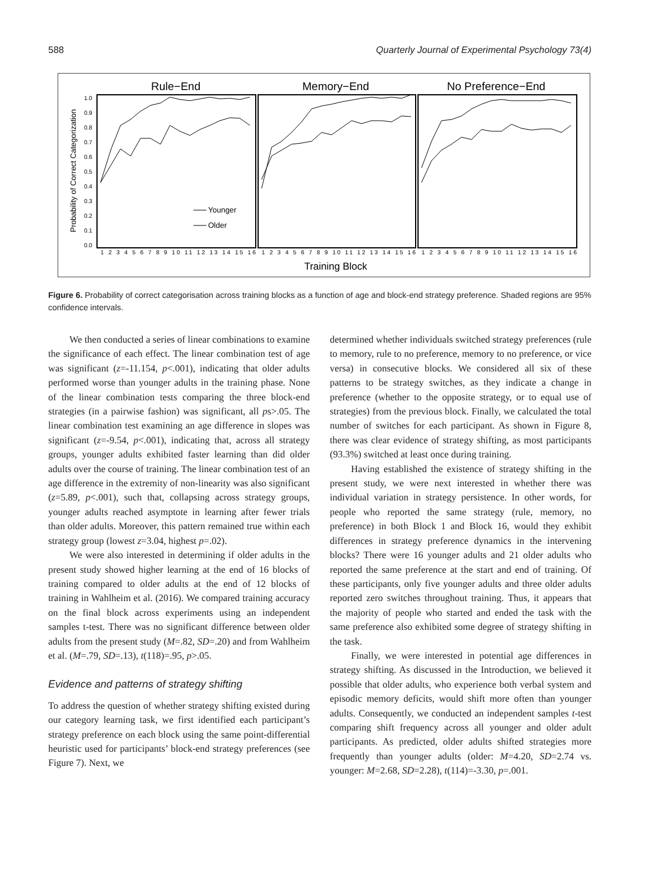588 Quarterly Journal of Experimental Psychology 73(4)
Rule−End
Memory−End
No Preference−End
Probability of Correct Categorization
1.0
0.9
0.8
0.7
0.6
0.5
0.4
0.3
0.2
0.1
0.0
Younger
Older
1 2 3 4 5 6 7 8 9 10 11 12 13 14 15 16
1 2 3 4 5 6 7 8 9 10 11 12 13 14 15 16
1 2 3 4 5 6 7 8 9 10 11 12 13 14 15 16
Training Block
Figure 6. Probability of correct categorisation across training blocks as a function of age and block-end strategy preference. Shaded regions are 95% confidence intervals.
We then conducted a series of linear combinations to examine the significance of each effect. The linear combination test of age was significant (z=-11.154, p<.001), indicating that older adults performed worse than younger adults in the training phase. None of the linear combination tests comparing the three block-end strategies (in a pairwise fashion) was significant, all ps>.05. The linear combination test examining an age difference in slopes was significant (z=-9.54, p<.001), indicating that, across all strategy groups, younger adults exhibited faster learning than did older adults over the course of training. The linear combination test of an age difference in the extremity of non-linearity was also significant (z=5.89, p<.001), such that, collapsing across strategy groups, younger adults reached asymptote in learning after fewer trials than older adults. Moreover, this pattern remained true within each strategy group (lowest z=3.04, highest p=.02).
We were also interested in determining if older adults in the present study showed higher learning at the end of 16 blocks of training compared to older adults at the end of 12 blocks of training in Wahlheim et al. (2016). We compared training accuracy on the final block across experiments using an independent samples t-test. There was no significant difference between older adults from the present study (M=.82, SD=.20) and from Wahlheim et al. (M=.79, SD=.13), t(118)=.95, p>.05.
Evidence and patterns of strategy shifting
To address the question of whether strategy shifting existed during our category learning task, we first identified each participant’s strategy preference on each block using the same point-differential heuristic used for participants’ block-end strategy preferences (see Figure 7). Next, we
determined whether individuals switched strategy preferences (rule to memory, rule to no preference, memory to no preference, or vice versa) in consecutive blocks. We considered all six of these patterns to be strategy switches, as they indicate a change in preference (whether to the opposite strategy, or to equal use of strategies) from the previous block. Finally, we calculated the total number of switches for each participant. As shown in Figure 8, there was clear evidence of strategy shifting, as most participants (93.3%) switched at least once during training.
Having established the existence of strategy shifting in the present study, we were next interested in whether there was individual variation in strategy persistence. In other words, for people who reported the same strategy (rule, memory, no preference) in both Block 1 and Block 16, would they exhibit differences in strategy preference dynamics in the intervening blocks? There were 16 younger adults and 21 older adults who reported the same preference at the start and end of training. Of these participants, only five younger adults and three older adults reported zero switches throughout training. Thus, it appears that the majority of people who started and ended the task with the same preference also exhibited some degree of strategy shifting in the task.
Finally, we were interested in potential age differences in strategy shifting. As discussed in the Introduction, we believed it possible that older adults, who experience both verbal system and episodic memory deficits, would shift more often than younger adults. Consequently, we conducted an independent samples t-test comparing shift frequency across all younger and older adult participants. As predicted, older adults shifted strategies more frequently than younger adults (older: M=4.20, SD=2.74 vs. younger: M=2.68, SD=2.28), t(114)=-3.30, p=.001.